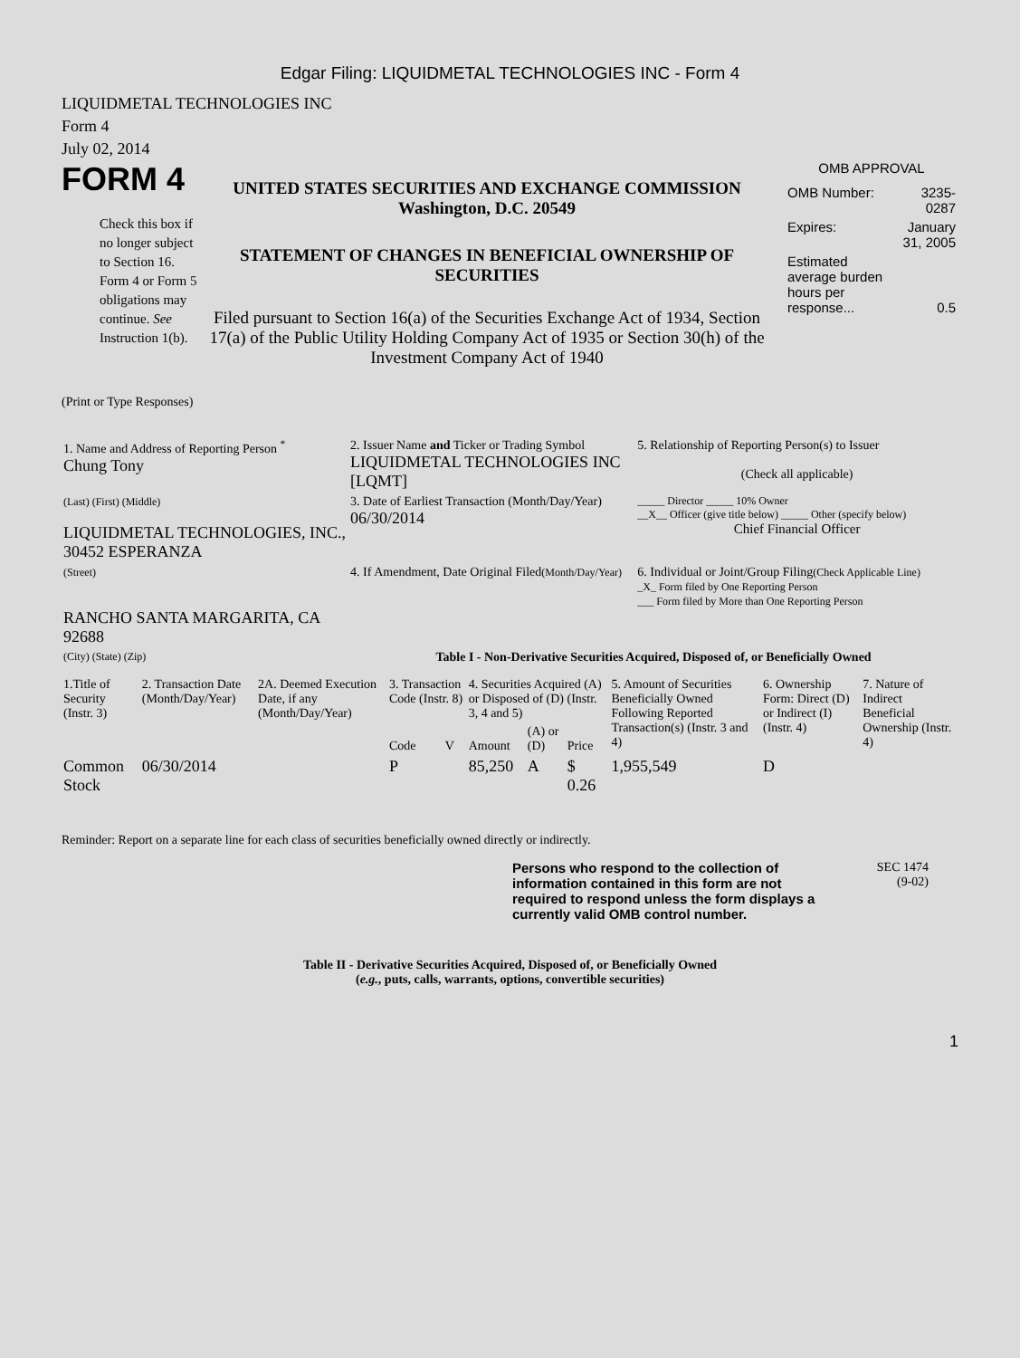Edgar Filing: LIQUIDMETAL TECHNOLOGIES INC - Form 4
LIQUIDMETAL TECHNOLOGIES INC
Form 4
July 02, 2014
FORM 4
Check this box if no longer subject to Section 16. Form 4 or Form 5 obligations may continue. See Instruction 1(b).
UNITED STATES SECURITIES AND EXCHANGE COMMISSION
Washington, D.C. 20549
STATEMENT OF CHANGES IN BENEFICIAL OWNERSHIP OF SECURITIES
Filed pursuant to Section 16(a) of the Securities Exchange Act of 1934, Section 17(a) of the Public Utility Holding Company Act of 1935 or Section 30(h) of the Investment Company Act of 1940
OMB APPROVAL
| OMB Number: | 3235-0287 |
| Expires: | January 31, 2005 |
| Estimated average burden hours per response... | 0.5 |
(Print or Type Responses)
| 1. Name and Address of Reporting Person <sup>*</sup> Chung Tony | 2. Issuer Name and Ticker or Trading Symbol LIQUIDMETAL TECHNOLOGIES INC [LQMT] | 5. Relationship of Reporting Person(s) to Issuer (Check all applicable) |
| (Last) (First) (Middle) LIQUIDMETAL TECHNOLOGIES, INC., 30452 ESPERANZA | 3. Date of Earliest Transaction (Month/Day/Year) 06/30/2014 | _____ Director _____ 10% Owner __X__ Officer (give title below) _____ Other (specify below) Chief Financial Officer |
| (Street) RANCHO SANTA MARGARITA, CA 92688 | 4. If Amendment, Date Original Filed (Month/Day/Year) | 6. Individual or Joint/Group Filing (Check Applicable Line) _X_ Form filed by One Reporting Person ___ Form filed by More than One Reporting Person |
| (City) (State) (Zip) | Table I - Non-Derivative Securities Acquired, Disposed of, or Beneficially Owned | |
| 1.Title of Security (Instr. 3) | 2. Transaction Date (Month/Day/Year) | 2A. Deemed Execution Date, if any (Month/Day/Year) | 3. Transaction Code (Instr. 8) | | 4. Securities Acquired (A) or Disposed of (D) (Instr. 3, 4 and 5) | | | 5. Amount of Securities Beneficially Owned Following Reported Transaction(s) (Instr. 3 and 4) | 6. Ownership Form: Direct (D) or Indirect (I) (Instr. 4) | 7. Nature of Indirect Beneficial Ownership (Instr. 4) |
| | | | Code | V | Amount | (A) or (D) | Price | | | |
| Common Stock | 06/30/2014 | | P | | 85,250 | A | $ 0.26 | 1,955,549 | D | |
Reminder: Report on a separate line for each class of securities beneficially owned directly or indirectly.
Persons who respond to the collection of information contained in this form are not required to respond unless the form displays a currently valid OMB control number.
SEC 1474
(9-02)
Table II - Derivative Securities Acquired, Disposed of, or Beneficially Owned
(e.g., puts, calls, warrants, options, convertible securities)
1